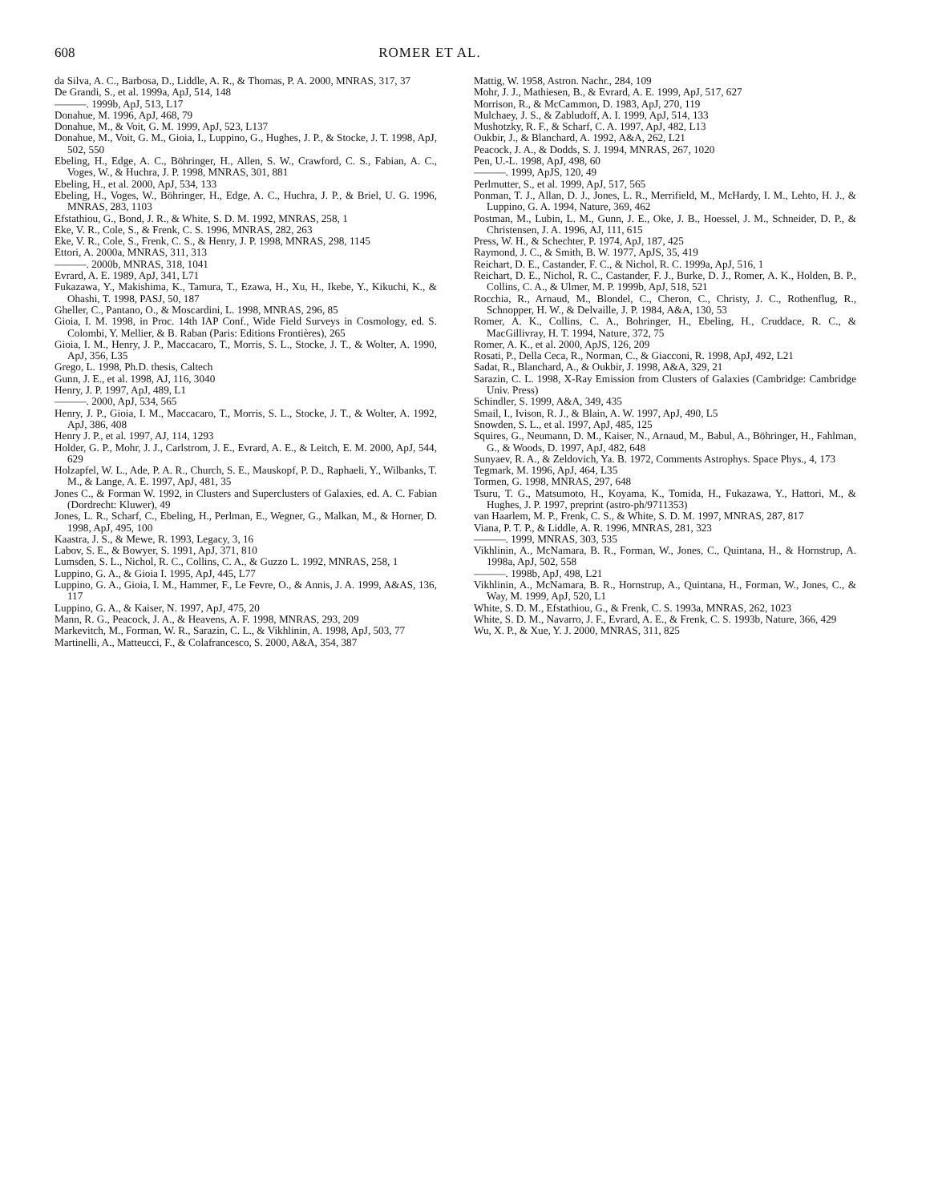608 ROMER ET AL.
da Silva, A. C., Barbosa, D., Liddle, A. R., & Thomas, P. A. 2000, MNRAS, 317, 37
De Grandi, S., et al. 1999a, ApJ, 514, 148
———. 1999b, ApJ, 513, L17
Donahue, M. 1996, ApJ, 468, 79
Donahue, M., & Voit, G. M. 1999, ApJ, 523, L137
Donahue, M., Voit, G. M., Gioia, I., Luppino, G., Hughes, J. P., & Stocke, J. T. 1998, ApJ, 502, 550
Ebeling, H., Edge, A. C., Böhringer, H., Allen, S. W., Crawford, C. S., Fabian, A. C., Voges, W., & Huchra, J. P. 1998, MNRAS, 301, 881
Ebeling, H., et al. 2000, ApJ, 534, 133
Ebeling, H., Voges, W., Böhringer, H., Edge, A. C., Huchra, J. P., & Briel, U. G. 1996, MNRAS, 283, 1103
Efstathiou, G., Bond, J. R., & White, S. D. M. 1992, MNRAS, 258, 1
Eke, V. R., Cole, S., & Frenk, C. S. 1996, MNRAS, 282, 263
Eke, V. R., Cole, S., Frenk, C. S., & Henry, J. P. 1998, MNRAS, 298, 1145
Ettori, A. 2000a, MNRAS, 311, 313
———. 2000b, MNRAS, 318, 1041
Evrard, A. E. 1989, ApJ, 341, L71
Fukazawa, Y., Makishima, K., Tamura, T., Ezawa, H., Xu, H., Ikebe, Y., Kikuchi, K., & Ohashi, T. 1998, PASJ, 50, 187
Gheller, C., Pantano, O., & Moscardini, L. 1998, MNRAS, 296, 85
Gioia, I. M. 1998, in Proc. 14th IAP Conf., Wide Field Surveys in Cosmology, ed. S. Colombi, Y. Mellier, & B. Raban (Paris: Editions Frontières), 265
Gioia, I. M., Henry, J. P., Maccacaro, T., Morris, S. L., Stocke, J. T., & Wolter, A. 1990, ApJ, 356, L35
Grego, L. 1998, Ph.D. thesis, Caltech
Gunn, J. E., et al. 1998, AJ, 116, 3040
Henry, J. P. 1997, ApJ, 489, L1
———. 2000, ApJ, 534, 565
Henry, J. P., Gioia, I. M., Maccacaro, T., Morris, S. L., Stocke, J. T., & Wolter, A. 1992, ApJ, 386, 408
Henry J. P., et al. 1997, AJ, 114, 1293
Holder, G. P., Mohr, J. J., Carlstrom, J. E., Evrard, A. E., & Leitch, E. M. 2000, ApJ, 544, 629
Holzapfel, W. L., Ade, P. A. R., Church, S. E., Mauskopf, P. D., Raphaeli, Y., Wilbanks, T. M., & Lange, A. E. 1997, ApJ, 481, 35
Jones C., & Forman W. 1992, in Clusters and Superclusters of Galaxies, ed. A. C. Fabian (Dordrecht: Kluwer), 49
Jones, L. R., Scharf, C., Ebeling, H., Perlman, E., Wegner, G., Malkan, M., & Horner, D. 1998, ApJ, 495, 100
Kaastra, J. S., & Mewe, R. 1993, Legacy, 3, 16
Labov, S. E., & Bowyer, S. 1991, ApJ, 371, 810
Lumsden, S. L., Nichol, R. C., Collins, C. A., & Guzzo L. 1992, MNRAS, 258, 1
Luppino, G. A., & Gioia I. 1995, ApJ, 445, L77
Luppino, G. A., Gioia, I. M., Hammer, F., Le Fevre, O., & Annis, J. A. 1999, A&AS, 136, 117
Luppino, G. A., & Kaiser, N. 1997, ApJ, 475, 20
Mann, R. G., Peacock, J. A., & Heavens, A. F. 1998, MNRAS, 293, 209
Markevitch, M., Forman, W. R., Sarazin, C. L., & Vikhlinin, A. 1998, ApJ, 503, 77
Martinelli, A., Matteucci, F., & Colafrancesco, S. 2000, A&A, 354, 387
Mattig, W. 1958, Astron. Nachr., 284, 109
Mohr, J. J., Mathiesen, B., & Evrard, A. E. 1999, ApJ, 517, 627
Morrison, R., & McCammon, D. 1983, ApJ, 270, 119
Mulchaey, J. S., & Zabludoff, A. I. 1999, ApJ, 514, 133
Mushotzky, R. F., & Scharf, C. A. 1997, ApJ, 482, L13
Oukbir, J., & Blanchard, A. 1992, A&A, 262, L21
Peacock, J. A., & Dodds, S. J. 1994, MNRAS, 267, 1020
Pen, U.-L. 1998, ApJ, 498, 60
———. 1999, ApJS, 120, 49
Perlmutter, S., et al. 1999, ApJ, 517, 565
Ponman, T. J., Allan, D. J., Jones, L. R., Merrifield, M., McHardy, I. M., Lehto, H. J., & Luppino, G. A. 1994, Nature, 369, 462
Postman, M., Lubin, L. M., Gunn, J. E., Oke, J. B., Hoessel, J. M., Schneider, D. P., & Christensen, J. A. 1996, AJ, 111, 615
Press, W. H., & Schechter, P. 1974, ApJ, 187, 425
Raymond, J. C., & Smith, B. W. 1977, ApJS, 35, 419
Reichart, D. E., Castander, F. C., & Nichol, R. C. 1999a, ApJ, 516, 1
Reichart, D. E., Nichol, R. C., Castander, F. J., Burke, D. J., Romer, A. K., Holden, B. P., Collins, C. A., & Ulmer, M. P. 1999b, ApJ, 518, 521
Rocchia, R., Arnaud, M., Blondel, C., Cheron, C., Christy, J. C., Rothenflug, R., Schnopper, H. W., & Delvaille, J. P. 1984, A&A, 130, 53
Romer, A. K., Collins, C. A., Bohringer, H., Ebeling, H., Cruddace, R. C., & MacGillivray, H. T. 1994, Nature, 372, 75
Romer, A. K., et al. 2000, ApJS, 126, 209
Rosati, P., Della Ceca, R., Norman, C., & Giacconi, R. 1998, ApJ, 492, L21
Sadat, R., Blanchard, A., & Oukbir, J. 1998, A&A, 329, 21
Sarazin, C. L. 1998, X-Ray Emission from Clusters of Galaxies (Cambridge: Cambridge Univ. Press)
Schindler, S. 1999, A&A, 349, 435
Smail, I., Ivison, R. J., & Blain, A. W. 1997, ApJ, 490, L5
Snowden, S. L., et al. 1997, ApJ, 485, 125
Squires, G., Neumann, D. M., Kaiser, N., Arnaud, M., Babul, A., Böhringer, H., Fahlman, G., & Woods, D. 1997, ApJ, 482, 648
Sunyaev, R. A., & Zeldovich, Ya. B. 1972, Comments Astrophys. Space Phys., 4, 173
Tegmark, M. 1996, ApJ, 464, L35
Tormen, G. 1998, MNRAS, 297, 648
Tsuru, T. G., Matsumoto, H., Koyama, K., Tomida, H., Fukazawa, Y., Hattori, M., & Hughes, J. P. 1997, preprint (astro-ph/9711353)
van Haarlem, M. P., Frenk, C. S., & White, S. D. M. 1997, MNRAS, 287, 817
Viana, P. T. P., & Liddle, A. R. 1996, MNRAS, 281, 323
———. 1999, MNRAS, 303, 535
Vikhlinin, A., McNamara, B. R., Forman, W., Jones, C., Quintana, H., & Hornstrup, A. 1998a, ApJ, 502, 558
———. 1998b, ApJ, 498, L21
Vikhlinin, A., McNamara, B. R., Hornstrup, A., Quintana, H., Forman, W., Jones, C., & Way, M. 1999, ApJ, 520, L1
White, S. D. M., Efstathiou, G., & Frenk, C. S. 1993a, MNRAS, 262, 1023
White, S. D. M., Navarro, J. F., Evrard, A. E., & Frenk, C. S. 1993b, Nature, 366, 429
Wu, X. P., & Xue, Y. J. 2000, MNRAS, 311, 825